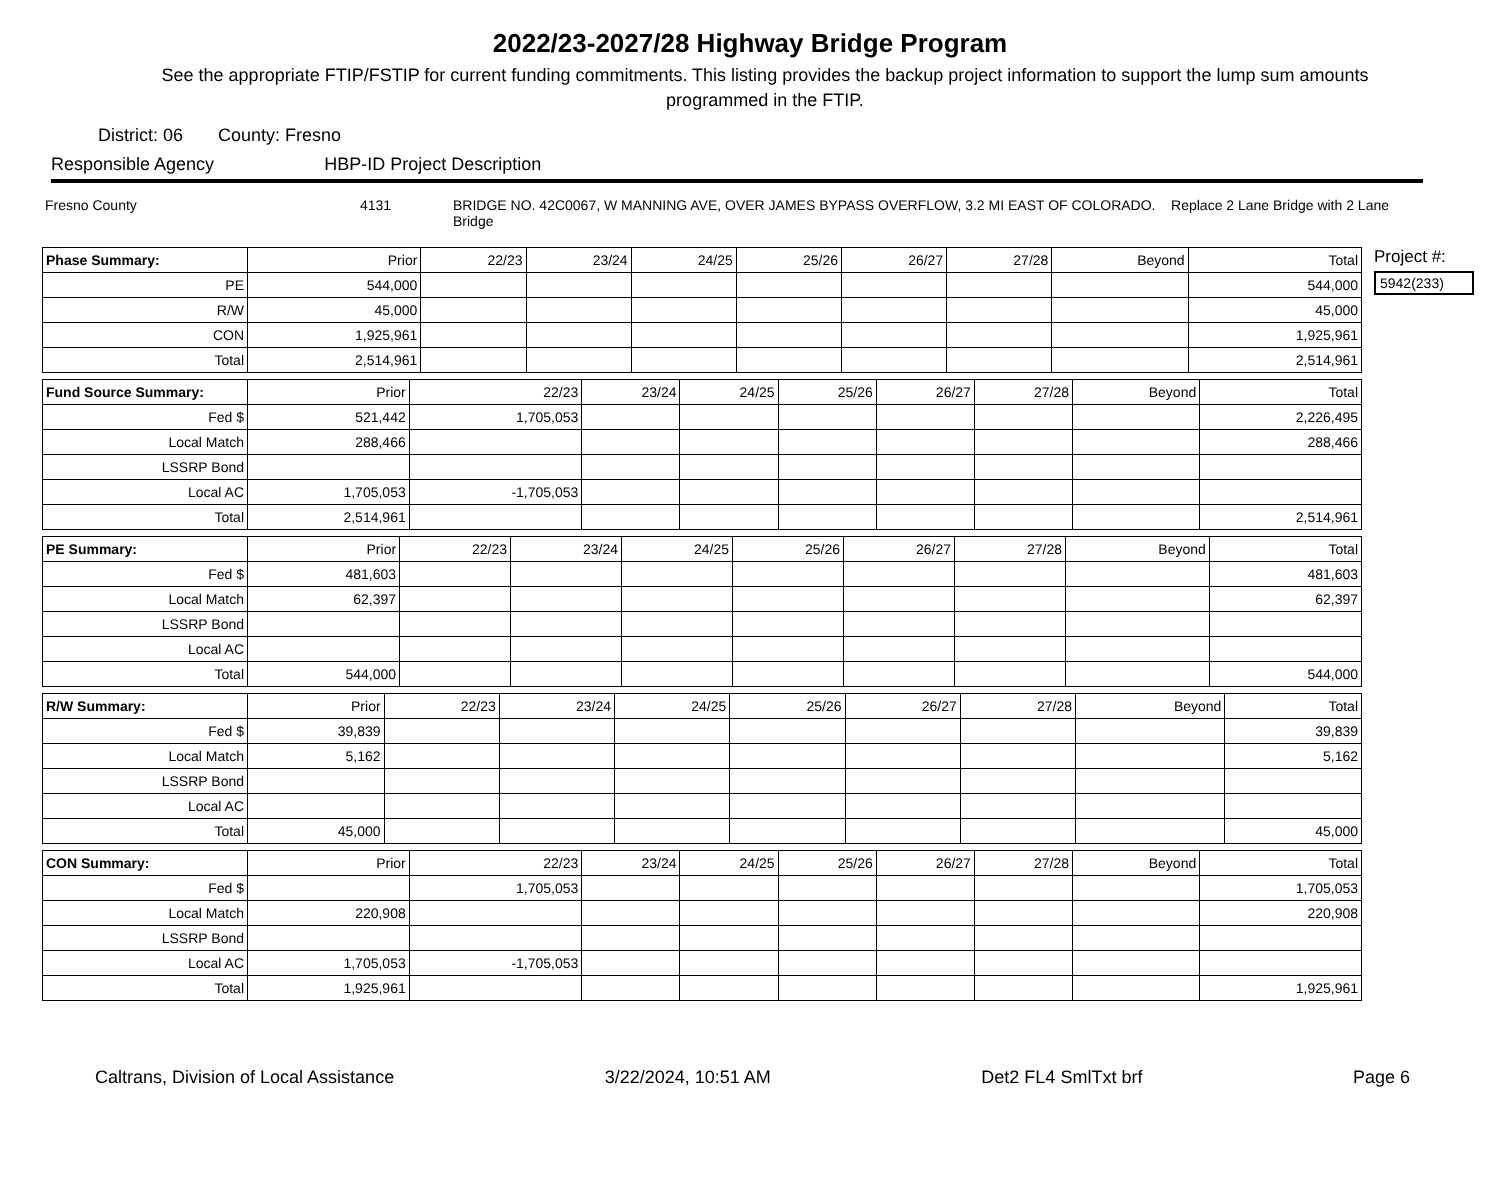2022/23-2027/28 Highway Bridge Program
See the appropriate FTIP/FSTIP for current funding commitments. This listing provides the backup project information to support the lump sum amounts programmed in the FTIP.
District: 06 County: Fresno
Responsible Agency HBP-ID Project Description
Fresno County 4131 BRIDGE NO. 42C0067, W MANNING AVE, OVER JAMES BYPASS OVERFLOW, 3.2 MI EAST OF COLORADO. Replace 2 Lane Bridge with 2 Lane Bridge
| Phase Summary: | Prior | 22/23 | 23/24 | 24/25 | 25/26 | 26/27 | 27/28 | Beyond | Total |
| --- | --- | --- | --- | --- | --- | --- | --- | --- | --- |
| PE | 544,000 | | | | | | | | 544,000 |
| R/W | 45,000 | | | | | | | | 45,000 |
| CON | 1,925,961 | | | | | | | | 1,925,961 |
| Total | 2,514,961 | | | | | | | | 2,514,961 |
| Fund Source Summary: | Prior | 22/23 | 23/24 | 24/25 | 25/26 | 26/27 | 27/28 | Beyond | Total |
| --- | --- | --- | --- | --- | --- | --- | --- | --- | --- |
| Fed $ | 521,442 | 1,705,053 | | | | | | | 2,226,495 |
| Local Match | 288,466 | | | | | | | | 288,466 |
| LSSRP Bond | | | | | | | | | |
| Local AC | 1,705,053 | -1,705,053 | | | | | | | |
| Total | 2,514,961 | | | | | | | | 2,514,961 |
| PE Summary: | Prior | 22/23 | 23/24 | 24/25 | 25/26 | 26/27 | 27/28 | Beyond | Total |
| --- | --- | --- | --- | --- | --- | --- | --- | --- | --- |
| Fed $ | 481,603 | | | | | | | | 481,603 |
| Local Match | 62,397 | | | | | | | | 62,397 |
| LSSRP Bond | | | | | | | | | |
| Local AC | | | | | | | | | |
| Total | 544,000 | | | | | | | | 544,000 |
| R/W Summary: | Prior | 22/23 | 23/24 | 24/25 | 25/26 | 26/27 | 27/28 | Beyond | Total |
| --- | --- | --- | --- | --- | --- | --- | --- | --- | --- |
| Fed $ | 39,839 | | | | | | | | 39,839 |
| Local Match | 5,162 | | | | | | | | 5,162 |
| LSSRP Bond | | | | | | | | | |
| Local AC | | | | | | | | | |
| Total | 45,000 | | | | | | | | 45,000 |
| CON Summary: | Prior | 22/23 | 23/24 | 24/25 | 25/26 | 26/27 | 27/28 | Beyond | Total |
| --- | --- | --- | --- | --- | --- | --- | --- | --- | --- |
| Fed $ | | 1,705,053 | | | | | | | 1,705,053 |
| Local Match | 220,908 | | | | | | | | 220,908 |
| LSSRP Bond | | | | | | | | | |
| Local AC | 1,705,053 | -1,705,053 | | | | | | | |
| Total | 1,925,961 | | | | | | | | 1,925,961 |
Project #:
5942(233)
Caltrans, Division of Local Assistance 3/22/2024, 10:51 AM Det2 FL4 SmlTxt brf Page 6